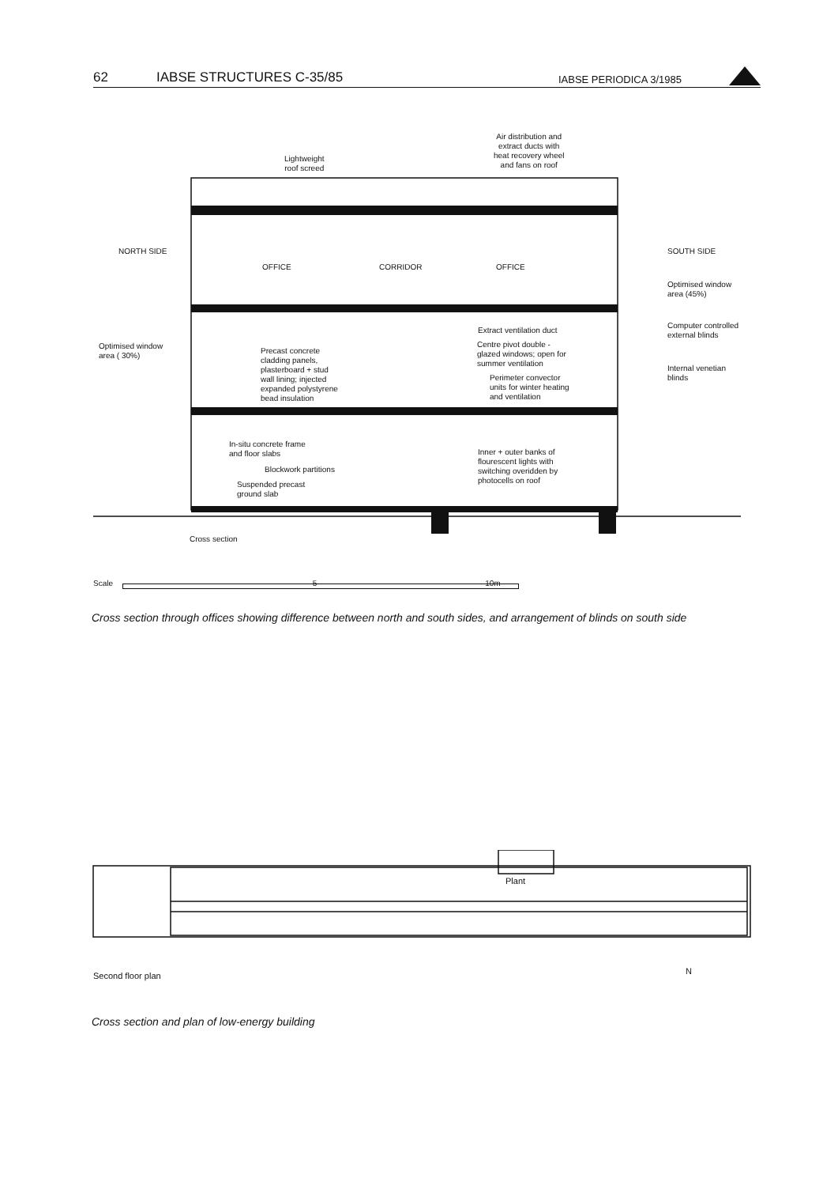62 IABSE STRUCTURES C-35/85 IABSE PERIODICA 3/1985
Air distribution and
extract ducts with
heat recovery wheel
and fans on roof
Lightweight
roof screed
NORTH SIDE
OFFICE CORRIDOR OFFICE
SOUTH SIDE
Optimised window
area (45%)
Computer controlled
external blinds
Internal venetian
blinds
Extract ventilation duct
Centre pivot double -
glazed windows; open for
summer ventilation
Optimised window
area ( 30%)
Precast concrete
cladding panels,
plasterboard + stud
wall lining; injected
expanded polystyrene
bead insulation
Perimeter convector
units for winter heating
and ventilation
In-situ concrete frame
and floor slabs
Blockwork partitions
Suspended precast
ground slab
Inner + outer banks of
flourescent lights with
switching overidden by
photocells on roof
Cross section
Scale 5 10m
Cross section through offices showing difference between north and south sides, and arrangement of blinds on south side
Plant
Second floor plan N
Cross section and plan of low-energy building